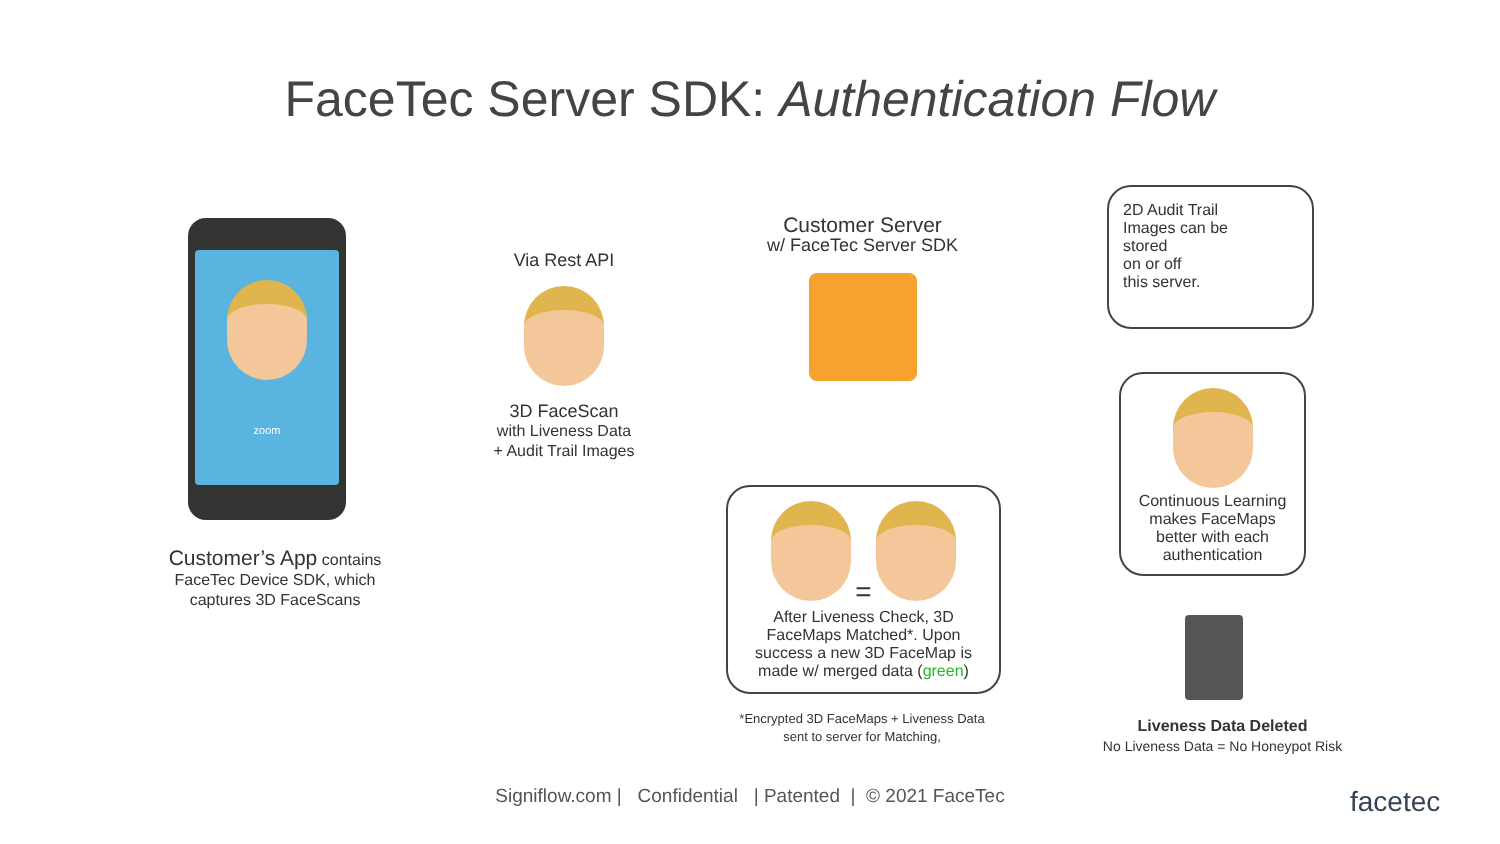FaceTec Server SDK: Authentication Flow
zoom
Customer’s App contains
FaceTec Device SDK, which
captures 3D FaceScans
Via Rest API
3D FaceScan
with Liveness Data
+ Audit Trail Images
Customer Server
w/ FaceTec Server SDK
2D Audit Trail
Images can be
stored
on or off
this server.
Continuous Learning makes FaceMaps better with each authentication
=
After Liveness Check, 3D FaceMaps Matched*. Upon success a new 3D FaceMap is made w/ merged data (green)
*Encrypted 3D FaceMaps + Liveness Data
sent to server for Matching,
Liveness Data Deleted
No Liveness Data = No Honeypot Risk
Signiflow.com | Confidential | Patented | © 2021 FaceTec facetec